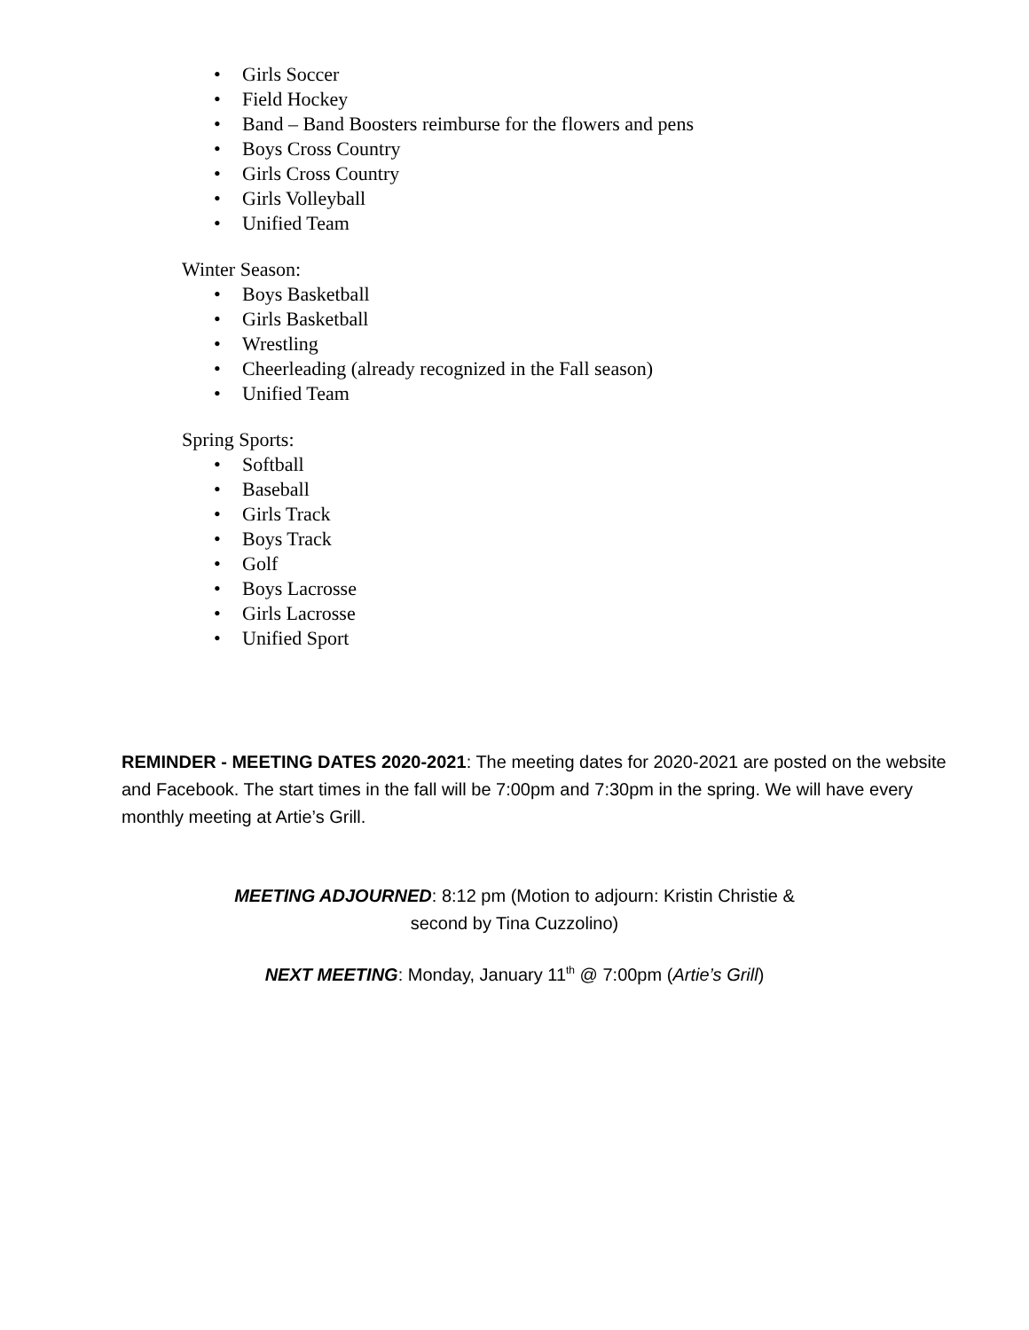• Girls Soccer
• Field Hockey
• Band – Band Boosters reimburse for the flowers and pens
• Boys Cross Country
• Girls Cross Country
• Girls Volleyball
• Unified Team
Winter Season:
• Boys Basketball
• Girls Basketball
• Wrestling
• Cheerleading (already recognized in the Fall season)
• Unified Team
Spring Sports:
• Softball
• Baseball
• Girls Track
• Boys Track
• Golf
• Boys Lacrosse
• Girls Lacrosse
• Unified Sport
REMINDER - MEETING DATES 2020-2021: The meeting dates for 2020-2021 are posted on the website and Facebook. The start times in the fall will be 7:00pm and 7:30pm in the spring. We will have every monthly meeting at Artie’s Grill.
MEETING ADJOURNED: 8:12 pm (Motion to adjourn: Kristin Christie &
second by Tina Cuzzolino)
NEXT MEETING: Monday, January 11<sup>th</sup> @ 7:00pm (Artie’s Grill)